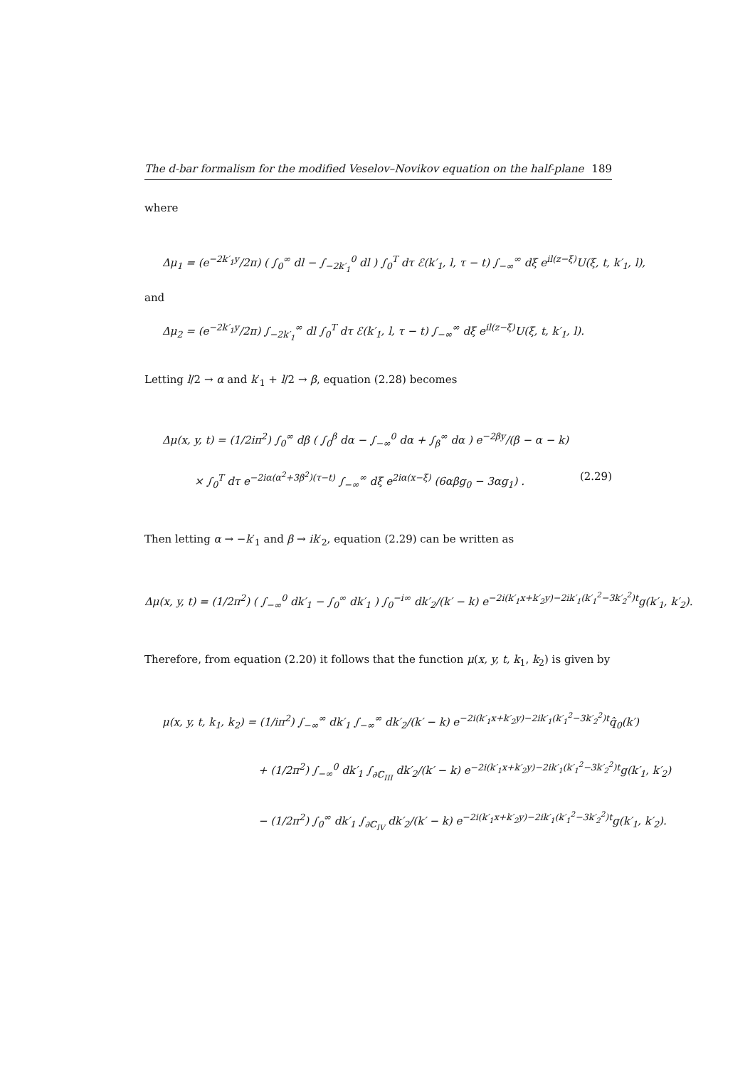The d-bar formalism for the modified Veselov–Novikov equation on the half-plane 189
where
Δμ<sub>1</sub> = (e<sup>−2k′<sub>1</sub>y</sup>/2π) ( ∫<sub>0</sub><sup>∞</sup> dl − ∫<sub>−2k′<sub>1</sub></sub><sup>0</sup> dl ) ∫<sub>0</sub><sup>T</sup> dτ ℰ(k′<sub>1</sub>, l, τ − t) ∫<sub>−∞</sub><sup>∞</sup> dξ e<sup>il(z−ξ)</sup>U(ξ, t, k′<sub>1</sub>, l),
and
Δμ<sub>2</sub> = (e<sup>−2k′<sub>1</sub>y</sup>/2π) ∫<sub>−2k′<sub>1</sub></sub><sup>∞</sup> dl ∫<sub>0</sub><sup>T</sup> dτ ℰ(k′<sub>1</sub>, l, τ − t) ∫<sub>−∞</sub><sup>∞</sup> dξ e<sup>il(z−ξ)</sup>U(ξ, t, k′<sub>1</sub>, l).
Letting l/2 → α and k′<sub>1</sub> + l/2 → β, equation (2.28) becomes
Δμ(x, y, t) = (1/2iπ<sup>2</sup>) ∫<sub>0</sub><sup>∞</sup> dβ ( ∫<sub>0</sub><sup>β</sup> dα − ∫<sub>−∞</sub><sup>0</sup> dα + ∫<sub>β</sub><sup>∞</sup> dα ) e<sup>−2βy</sup>/(β − α − k)
× ∫<sub>0</sub><sup>T</sup> dτ e<sup>−2iα(α<sup>2</sup>+3β<sup>2</sup>)(τ−t)</sup> ∫<sub>−∞</sub><sup>∞</sup> dξ e<sup>2iα(x−ξ)</sup> (6αβg<sub>0</sub> − 3αg<sub>1</sub>) . (2.29)
Then letting α → −k′<sub>1</sub> and β → ik′<sub>2</sub>, equation (2.29) can be written as
Δμ(x, y, t) = (1/2π<sup>2</sup>) ( ∫<sub>−∞</sub><sup>0</sup> dk′<sub>1</sub> − ∫<sub>0</sub><sup>∞</sup> dk′<sub>1</sub> ) ∫<sub>0</sub><sup>−i∞</sup> dk′<sub>2</sub>/(k′ − k) e<sup>−2i(k′<sub>1</sub>x+k′<sub>2</sub>y)−2ik′<sub>1</sub>(k′<sub>1</sub><sup>2</sup>−3k′<sub>2</sub><sup>2</sup>)t</sup>g(k′<sub>1</sub>, k′<sub>2</sub>).
Therefore, from equation (2.20) it follows that the function μ(x, y, t, k<sub>1</sub>, k<sub>2</sub>) is given by
μ(x, y, t, k<sub>1</sub>, k<sub>2</sub>) = (1/iπ<sup>2</sup>) ∫<sub>−∞</sub><sup>∞</sup> dk′<sub>1</sub> ∫<sub>−∞</sub><sup>∞</sup> dk′<sub>2</sub>/(k′ − k) e<sup>−2i(k′<sub>1</sub>x+k′<sub>2</sub>y)−2ik′<sub>1</sub>(k′<sub>1</sub><sup>2</sup>−3k′<sub>2</sub><sup>2</sup>)t</sup>q̂<sub>0</sub>(k′)
+ (1/2π<sup>2</sup>) ∫<sub>−∞</sub><sup>0</sup> dk′<sub>1</sub> ∫<sub>∂ℂ<sub>III</sub></sub> dk′<sub>2</sub>/(k′ − k) e<sup>−2i(k′<sub>1</sub>x+k′<sub>2</sub>y)−2ik′<sub>1</sub>(k′<sub>1</sub><sup>2</sup>−3k′<sub>2</sub><sup>2</sup>)t</sup>g(k′<sub>1</sub>, k′<sub>2</sub>)
− (1/2π<sup>2</sup>) ∫<sub>0</sub><sup>∞</sup> dk′<sub>1</sub> ∫<sub>∂ℂ<sub>IV</sub></sub> dk′<sub>2</sub>/(k′ − k) e<sup>−2i(k′<sub>1</sub>x+k′<sub>2</sub>y)−2ik′<sub>1</sub>(k′<sub>1</sub><sup>2</sup>−3k′<sub>2</sub><sup>2</sup>)t</sup>g(k′<sub>1</sub>, k′<sub>2</sub>).